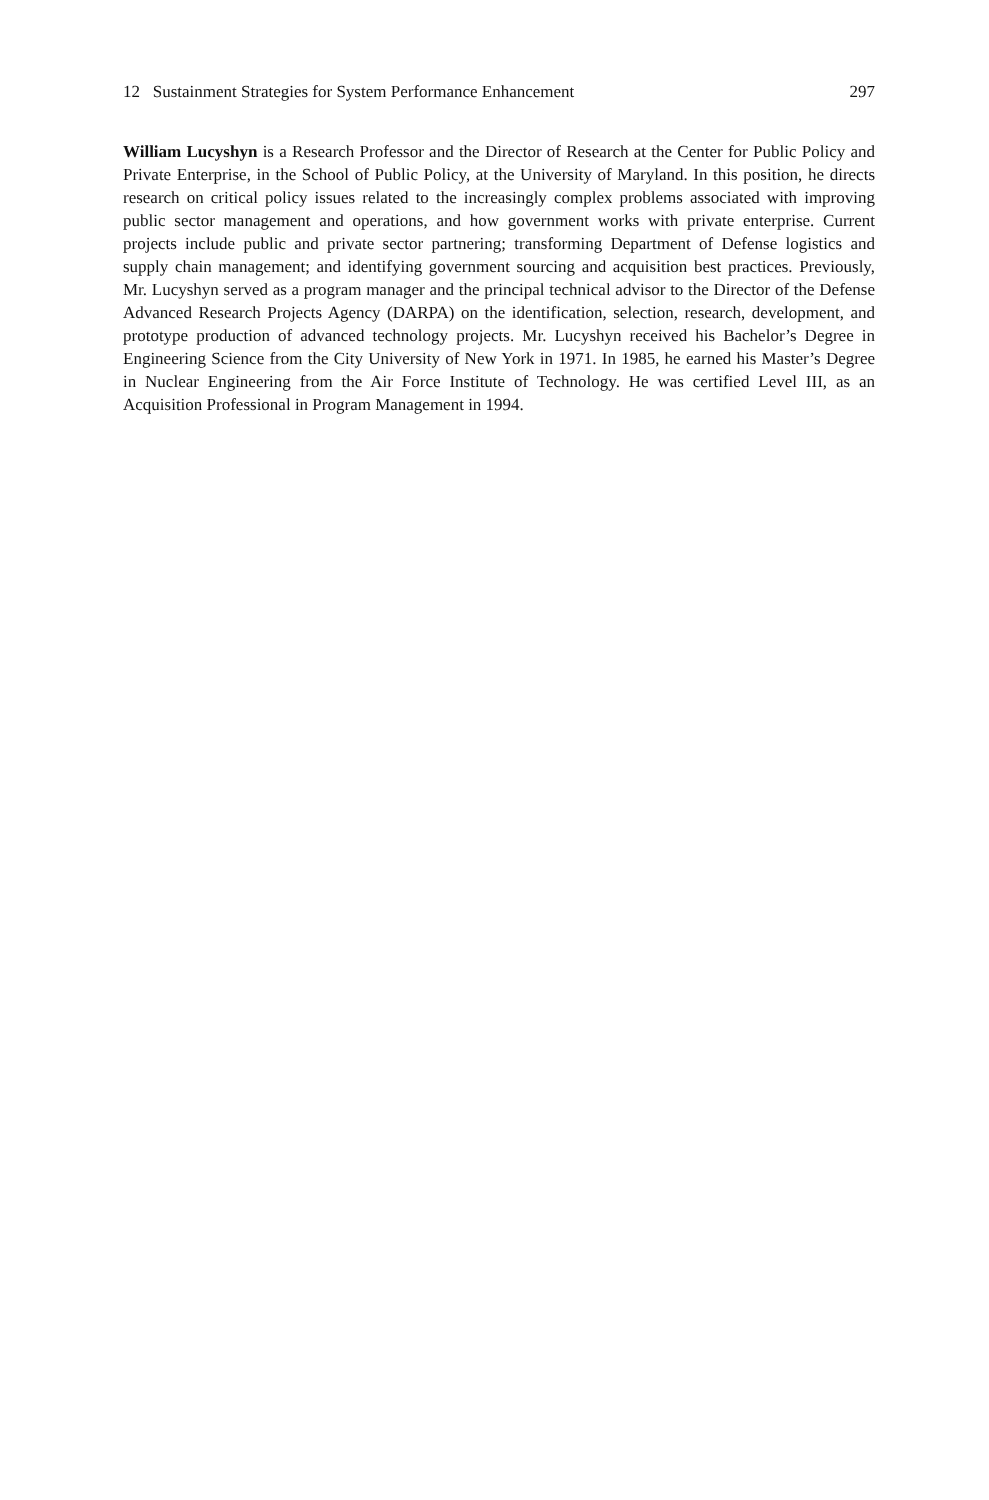12 Sustainment Strategies for System Performance Enhancement 297
William Lucyshyn is a Research Professor and the Director of Research at the Center for Public Policy and Private Enterprise, in the School of Public Policy, at the University of Maryland. In this position, he directs research on critical policy issues related to the increasingly complex problems associated with improving public sector management and operations, and how government works with private enterprise. Current projects include public and private sector partnering; transforming Department of Defense logistics and supply chain management; and identifying government sourcing and acquisition best practices. Previously, Mr. Lucyshyn served as a program manager and the principal technical advisor to the Director of the Defense Advanced Research Projects Agency (DARPA) on the identification, selection, research, development, and prototype production of advanced technology projects. Mr. Lucyshyn received his Bachelor’s Degree in Engineering Science from the City University of New York in 1971. In 1985, he earned his Master’s Degree in Nuclear Engineering from the Air Force Institute of Technology. He was certified Level III, as an Acquisition Professional in Program Management in 1994.